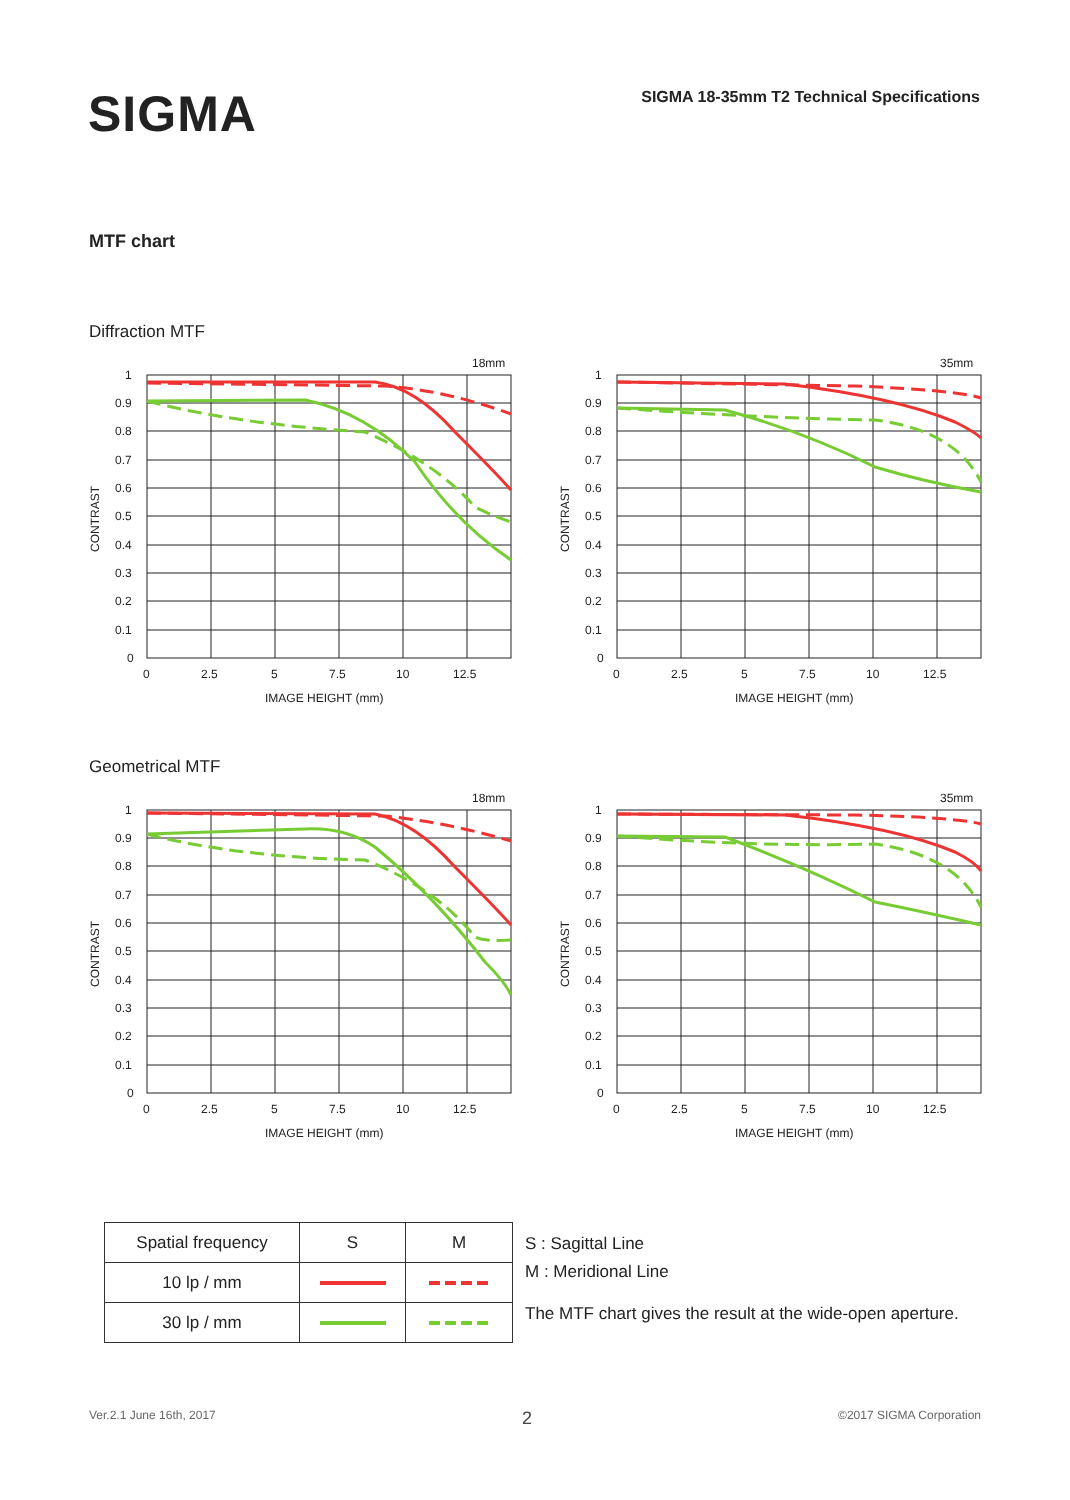SIGMA
SIGMA 18-35mm T2 Technical Specifications
MTF chart
Diffraction MTF
18mm
1
0.9
0.8
0.7
0.6
0.5
0.4
0.3
0.2
0.1
0
0
2.5
5
7.5
10
12.5
IMAGE HEIGHT (mm)
CONTRAST
35mm
1
0.9
0.8
0.7
0.6
0.5
0.4
0.3
0.2
0.1
0
0
2.5
5
7.5
10
12.5
IMAGE HEIGHT (mm)
CONTRAST
Geometrical MTF
18mm
1
0.9
0.8
0.7
0.6
0.5
0.4
0.3
0.2
0.1
0
0
2.5
5
7.5
10
12.5
IMAGE HEIGHT (mm)
CONTRAST
35mm
1
0.9
0.8
0.7
0.6
0.5
0.4
0.3
0.2
0.1
0
0
2.5
5
7.5
10
12.5
IMAGE HEIGHT (mm)
CONTRAST
| Spatial frequency | S | M |
| --- | --- | --- |
| 10 lp / mm | | |
| 30 lp / mm | | |
S : Sagittal Line
M : Meridional Line
The MTF chart gives the result at the wide-open aperture.
Ver.2.1 June 16th, 2017 2 ©2017 SIGMA Corporation